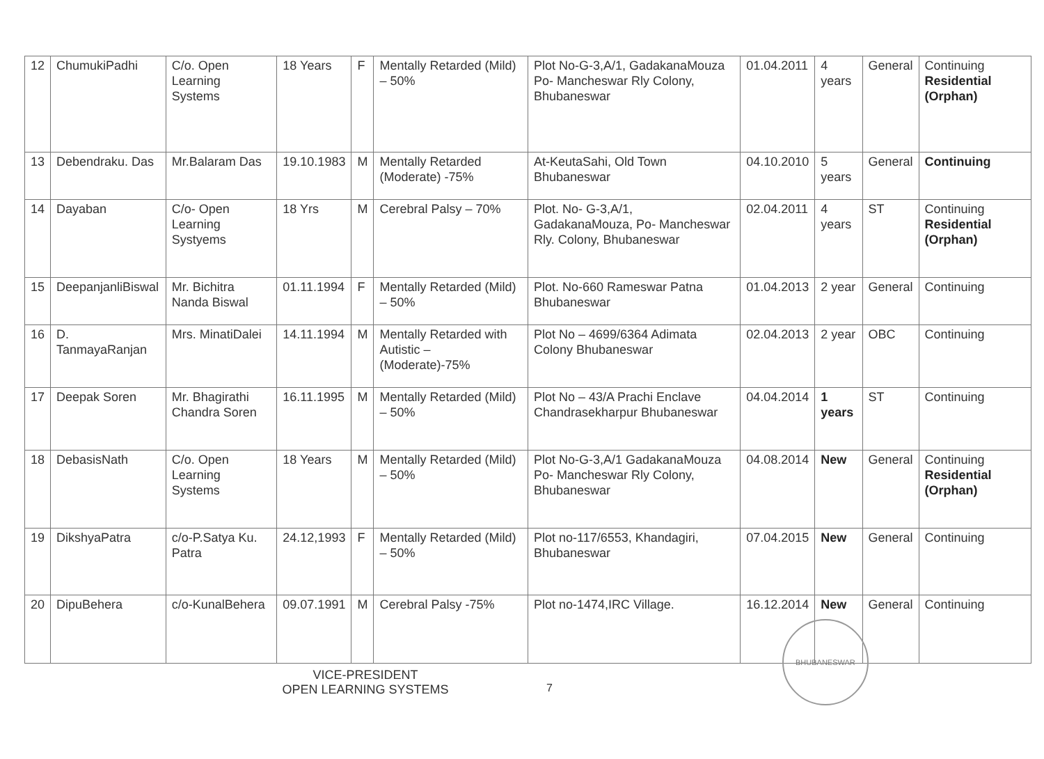| 12 | ChumukiPadhi | C/o. Open Learning Systems | 18 Years | F | Mentally Retarded (Mild) – 50% | Plot No-G-3,A/1, GadakanaMouza Po- Mancheswar Rly Colony, Bhubaneswar | 01.04.2011 | 4 years | General | Continuing Residential (Orphan) |
| 13 | Debendraku. Das | Mr.Balaram Das | 19.10.1983 | M | Mentally Retarded (Moderate) -75% | At-KeutaSahi, Old Town Bhubaneswar | 04.10.2010 | 5 years | General | Continuing |
| 14 | Dayaban | C/o- Open Learning Systyems | 18 Yrs | M | Cerebral Palsy – 70% | Plot. No- G-3,A/1, GadakanaMouza, Po- Mancheswar Rly. Colony, Bhubaneswar | 02.04.2011 | 4 years | ST | Continuing Residential (Orphan) |
| 15 | DeepanjanliBiswal | Mr. Bichitra Nanda Biswal | 01.11.1994 | F | Mentally Retarded (Mild) – 50% | Plot. No-660 Rameswar Patna Bhubaneswar | 01.04.2013 | 2 year | General | Continuing |
| 16 | D. TanmayaRanjan | Mrs. MinatiDalei | 14.11.1994 | M | Mentally Retarded with Autistic – (Moderate)-75% | Plot No – 4699/6364 Adimata Colony Bhubaneswar | 02.04.2013 | 2 year | OBC | Continuing |
| 17 | Deepak Soren | Mr. Bhagirathi Chandra Soren | 16.11.1995 | M | Mentally Retarded (Mild) – 50% | Plot No – 43/A Prachi Enclave Chandrasekharpur Bhubaneswar | 04.04.2014 | 1 years | ST | Continuing |
| 18 | DebasisNath | C/o. Open Learning Systems | 18 Years | M | Mentally Retarded (Mild) – 50% | Plot No-G-3,A/1 GadakanaMouza Po- Mancheswar Rly Colony, Bhubaneswar | 04.08.2014 | New | General | Continuing Residential (Orphan) |
| 19 | DikshyaPatra | c/o-P.Satya Ku. Patra | 24.12,1993 | F | Mentally Retarded (Mild) – 50% | Plot no-117/6553, Khandagiri, Bhubaneswar | 07.04.2015 | New | General | Continuing |
| 20 | DipuBehera | c/o-KunalBehera | 09.07.1991 | M | Cerebral Palsy -75% | Plot no-1474,IRC Village. | 16.12.2014 | New | General | Continuing |
VICE-PRESIDENT
OPEN LEARNING SYSTEMS
7
BHUBANESWAR